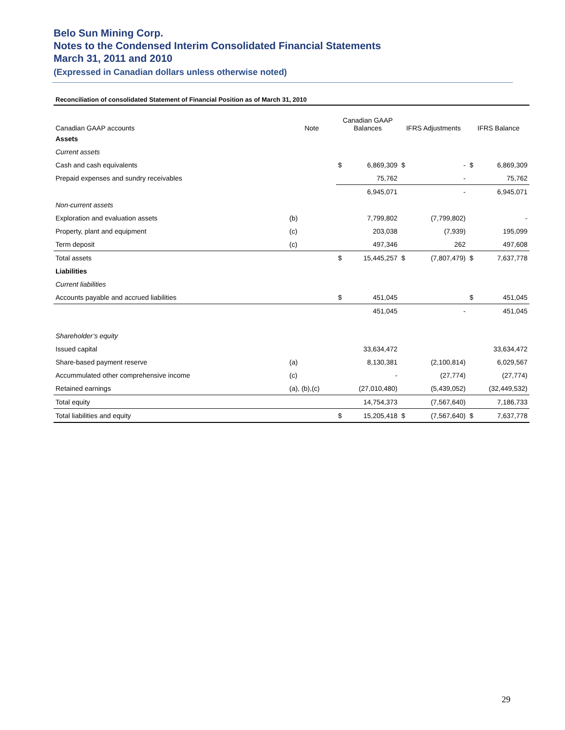Belo Sun Mining Corp.
Notes to the Condensed Interim Consolidated Financial Statements
March 31, 2011 and 2010
(Expressed in Canadian dollars unless otherwise noted)
Reconciliation of consolidated Statement of Financial Position as of March 31, 2010
| Canadian GAAP accounts | Note | Canadian GAAP Balances | | IFRS Adjustments | | IFRS Balance | |
| --- | --- | --- | --- | --- | --- | --- | --- |
| Assets | | | | | | | |
| Current assets | | | | | | | |
| Cash and cash equivalents | | $ | 6,869,309 | $ | - | $ | 6,869,309 |
| Prepaid expenses and sundry receivables | | | 75,762 | | - | | 75,762 |
| | | | 6,945,071 | | - | | 6,945,071 |
| Non-current assets | | | | | | | |
| Exploration and evaluation assets | (b) | | 7,799,802 | | (7,799,802) | | - |
| Property, plant and equipment | (c) | | 203,038 | | (7,939) | | 195,099 |
| Term deposit | (c) | | 497,346 | | 262 | | 497,608 |
| Total assets | | $ | 15,445,257 | $ | (7,807,479) | $ | 7,637,778 |
| Liabilities | | | | | | | |
| Current liabilities | | | | | | | |
| Accounts payable and accrued liabilities | | $ | 451,045 | | | $ | 451,045 |
| | | | 451,045 | | - | | 451,045 |
| Shareholder’s equity | | | | | | | |
| Issued capital | | | 33,634,472 | | | | 33,634,472 |
| Share-based payment reserve | (a) | | 8,130,381 | | (2,100,814) | | 6,029,567 |
| Accummulated other comprehensive income | (c) | | - | | (27,774) | | (27,774) |
| Retained earnings | (a), (b),(c) | | (27,010,480) | | (5,439,052) | | (32,449,532) |
| Total equity | | | 14,754,373 | | (7,567,640) | | 7,186,733 |
| Total liabilities and equity | | $ | 15,205,418 | $ | (7,567,640) | $ | 7,637,778 |
29